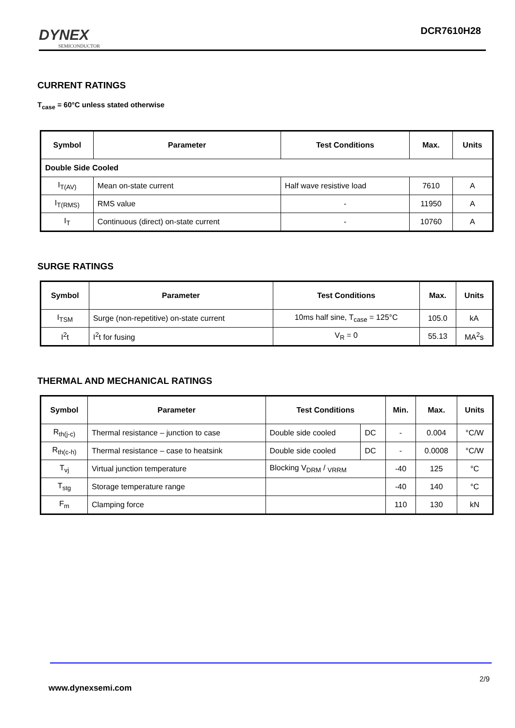DYNEX
SEMICONDUCTOR
DCR7610H28
CURRENT RATINGS
T<sub>case</sub> = 60°C unless stated otherwise
| Symbol | Parameter | Test Conditions | Max. | Units |
| --- | --- | --- | --- | --- |
| Double Side Cooled | | | | |
| I<sub>T(AV)</sub> | Mean on-state current | Half wave resistive load | 7610 | A |
| I<sub>T(RMS)</sub> | RMS value | - | 11950 | A |
| I<sub>T</sub> | Continuous (direct) on-state current | - | 10760 | A |
SURGE RATINGS
| Symbol | Parameter | Test Conditions | Max. | Units |
| --- | --- | --- | --- | --- |
| I<sub>TSM</sub> | Surge (non-repetitive) on-state current | 10ms half sine, T<sub>case</sub> = 125°C | 105.0 | kA |
| I<sup>2</sup>t | I<sup>2</sup>t for fusing | V<sub>R</sub> = 0 | 55.13 | MA<sup>2</sup>s |
THERMAL AND MECHANICAL RATINGS
| Symbol | Parameter | Test Conditions | | Min. | Max. | Units |
| --- | --- | --- | --- | --- | --- | --- |
| R<sub>th(j-c)</sub> | Thermal resistance – junction to case | Double side cooled | DC | - | 0.004 | °C/W |
| R<sub>th(c-h)</sub> | Thermal resistance – case to heatsink | Double side cooled | DC | - | 0.0008 | °C/W |
| T<sub>vj</sub> | Virtual junction temperature | Blocking V<sub>DRM</sub> / <sub>VRRM</sub> | | -40 | 125 | °C |
| T<sub>stg</sub> | Storage temperature range | | | -40 | 140 | °C |
| F<sub>m</sub> | Clamping force | | | 110 | 130 | kN |
2/9
www.dynexsemi.com